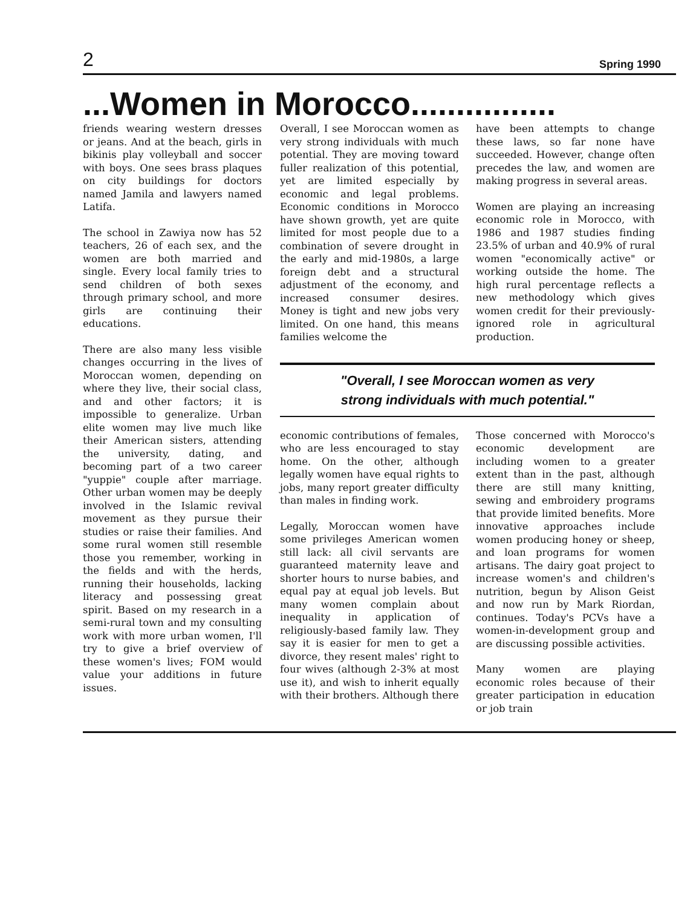2 Spring 1990
...Women in Morocco................
friends wearing western dresses or jeans. And at the beach, girls in bikinis play volleyball and soccer with boys. One sees brass plaques on city buildings for doctors named Jamila and lawyers named Latifa.
The school in Zawiya now has 52 teachers, 26 of each sex, and the women are both married and single. Every local family tries to send children of both sexes through primary school, and more girls are continuing their educations.
There are also many less visible changes occurring in the lives of Moroccan women, depending on where they live, their social class, and and other factors; it is impossible to generalize. Urban elite women may live much like their American sisters, attending the university, dating, and becoming part of a two career "yuppie" couple after marriage. Other urban women may be deeply involved in the Islamic revival movement as they pursue their studies or raise their families. And some rural women still resemble those you remember, working in the fields and with the herds, running their households, lacking literacy and possessing great spirit. Based on my research in a semi-rural town and my consulting work with more urban women, I'll try to give a brief overview of these women's lives; FOM would value your additions in future issues.
Overall, I see Moroccan women as very strong individuals with much potential. They are moving toward fuller realization of this potential, yet are limited especially by economic and legal problems. Economic conditions in Morocco have shown growth, yet are quite limited for most people due to a combination of severe drought in the early and mid-1980s, a large foreign debt and a structural adjustment of the economy, and increased consumer desires. Money is tight and new jobs very limited. On one hand, this means families welcome the
have been attempts to change these laws, so far none have succeeded. However, change often precedes the law, and women are making progress in several areas.
Women are playing an increasing economic role in Morocco, with 1986 and 1987 studies finding 23.5% of urban and 40.9% of rural women "economically active" or working outside the home. The high rural percentage reflects a new methodology which gives women credit for their previously-ignored role in agricultural production.
"Overall, I see Moroccan women as very
strong individuals with much potential."
economic contributions of females, who are less encouraged to stay home. On the other, although legally women have equal rights to jobs, many report greater difficulty than males in finding work.
Legally, Moroccan women have some privileges American women still lack: all civil servants are guaranteed maternity leave and shorter hours to nurse babies, and equal pay at equal job levels. But many women complain about inequality in application of religiously-based family law. They say it is easier for men to get a divorce, they resent males' right to four wives (although 2-3% at most use it), and wish to inherit equally with their brothers. Although there
Those concerned with Morocco's economic development are including women to a greater extent than in the past, although there are still many knitting, sewing and embroidery programs that provide limited benefits. More innovative approaches include women producing honey or sheep, and loan programs for women artisans. The dairy goat project to increase women's and children's nutrition, begun by Alison Geist and now run by Mark Riordan, continues. Today's PCVs have a women-in-development group and are discussing possible activities.
Many women are playing economic roles because of their greater participation in education or job train